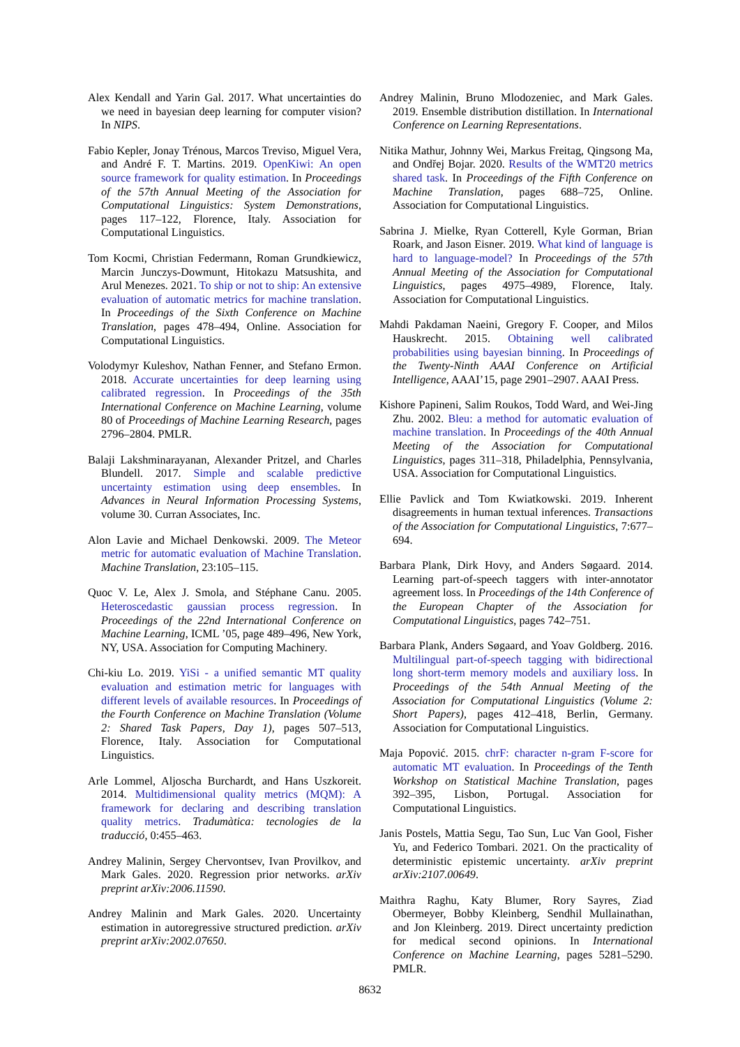Alex Kendall and Yarin Gal. 2017. What uncertainties do we need in bayesian deep learning for computer vision? In NIPS.
Fabio Kepler, Jonay Trénous, Marcos Treviso, Miguel Vera, and André F. T. Martins. 2019. OpenKiwi: An open source framework for quality estimation. In Proceedings of the 57th Annual Meeting of the Association for Computational Linguistics: System Demonstrations, pages 117–122, Florence, Italy. Association for Computational Linguistics.
Tom Kocmi, Christian Federmann, Roman Grundkiewicz, Marcin Junczys-Dowmunt, Hitokazu Matsushita, and Arul Menezes. 2021. To ship or not to ship: An extensive evaluation of automatic metrics for machine translation. In Proceedings of the Sixth Conference on Machine Translation, pages 478–494, Online. Association for Computational Linguistics.
Volodymyr Kuleshov, Nathan Fenner, and Stefano Ermon. 2018. Accurate uncertainties for deep learning using calibrated regression. In Proceedings of the 35th International Conference on Machine Learning, volume 80 of Proceedings of Machine Learning Research, pages 2796–2804. PMLR.
Balaji Lakshminarayanan, Alexander Pritzel, and Charles Blundell. 2017. Simple and scalable predictive uncertainty estimation using deep ensembles. In Advances in Neural Information Processing Systems, volume 30. Curran Associates, Inc.
Alon Lavie and Michael Denkowski. 2009. The Meteor metric for automatic evaluation of Machine Translation. Machine Translation, 23:105–115.
Quoc V. Le, Alex J. Smola, and Stéphane Canu. 2005. Heteroscedastic gaussian process regression. In Proceedings of the 22nd International Conference on Machine Learning, ICML ’05, page 489–496, New York, NY, USA. Association for Computing Machinery.
Chi-kiu Lo. 2019. YiSi - a unified semantic MT quality evaluation and estimation metric for languages with different levels of available resources. In Proceedings of the Fourth Conference on Machine Translation (Volume 2: Shared Task Papers, Day 1), pages 507–513, Florence, Italy. Association for Computational Linguistics.
Arle Lommel, Aljoscha Burchardt, and Hans Uszkoreit. 2014. Multidimensional quality metrics (MQM): A framework for declaring and describing translation quality metrics. Tradumàtica: tecnologies de la traducció, 0:455–463.
Andrey Malinin, Sergey Chervontsev, Ivan Provilkov, and Mark Gales. 2020. Regression prior networks. arXiv preprint arXiv:2006.11590.
Andrey Malinin and Mark Gales. 2020. Uncertainty estimation in autoregressive structured prediction. arXiv preprint arXiv:2002.07650.
Andrey Malinin, Bruno Mlodozeniec, and Mark Gales. 2019. Ensemble distribution distillation. In International Conference on Learning Representations.
Nitika Mathur, Johnny Wei, Markus Freitag, Qingsong Ma, and Ondřej Bojar. 2020. Results of the WMT20 metrics shared task. In Proceedings of the Fifth Conference on Machine Translation, pages 688–725, Online. Association for Computational Linguistics.
Sabrina J. Mielke, Ryan Cotterell, Kyle Gorman, Brian Roark, and Jason Eisner. 2019. What kind of language is hard to language-model? In Proceedings of the 57th Annual Meeting of the Association for Computational Linguistics, pages 4975–4989, Florence, Italy. Association for Computational Linguistics.
Mahdi Pakdaman Naeini, Gregory F. Cooper, and Milos Hauskrecht. 2015. Obtaining well calibrated probabilities using bayesian binning. In Proceedings of the Twenty-Ninth AAAI Conference on Artificial Intelligence, AAAI’15, page 2901–2907. AAAI Press.
Kishore Papineni, Salim Roukos, Todd Ward, and Wei-Jing Zhu. 2002. Bleu: a method for automatic evaluation of machine translation. In Proceedings of the 40th Annual Meeting of the Association for Computational Linguistics, pages 311–318, Philadelphia, Pennsylvania, USA. Association for Computational Linguistics.
Ellie Pavlick and Tom Kwiatkowski. 2019. Inherent disagreements in human textual inferences. Transactions of the Association for Computational Linguistics, 7:677–694.
Barbara Plank, Dirk Hovy, and Anders Søgaard. 2014. Learning part-of-speech taggers with inter-annotator agreement loss. In Proceedings of the 14th Conference of the European Chapter of the Association for Computational Linguistics, pages 742–751.
Barbara Plank, Anders Søgaard, and Yoav Goldberg. 2016. Multilingual part-of-speech tagging with bidirectional long short-term memory models and auxiliary loss. In Proceedings of the 54th Annual Meeting of the Association for Computational Linguistics (Volume 2: Short Papers), pages 412–418, Berlin, Germany. Association for Computational Linguistics.
Maja Popović. 2015. chrF: character n-gram F-score for automatic MT evaluation. In Proceedings of the Tenth Workshop on Statistical Machine Translation, pages 392–395, Lisbon, Portugal. Association for Computational Linguistics.
Janis Postels, Mattia Segu, Tao Sun, Luc Van Gool, Fisher Yu, and Federico Tombari. 2021. On the practicality of deterministic epistemic uncertainty. arXiv preprint arXiv:2107.00649.
Maithra Raghu, Katy Blumer, Rory Sayres, Ziad Obermeyer, Bobby Kleinberg, Sendhil Mullainathan, and Jon Kleinberg. 2019. Direct uncertainty prediction for medical second opinions. In International Conference on Machine Learning, pages 5281–5290. PMLR.
8632